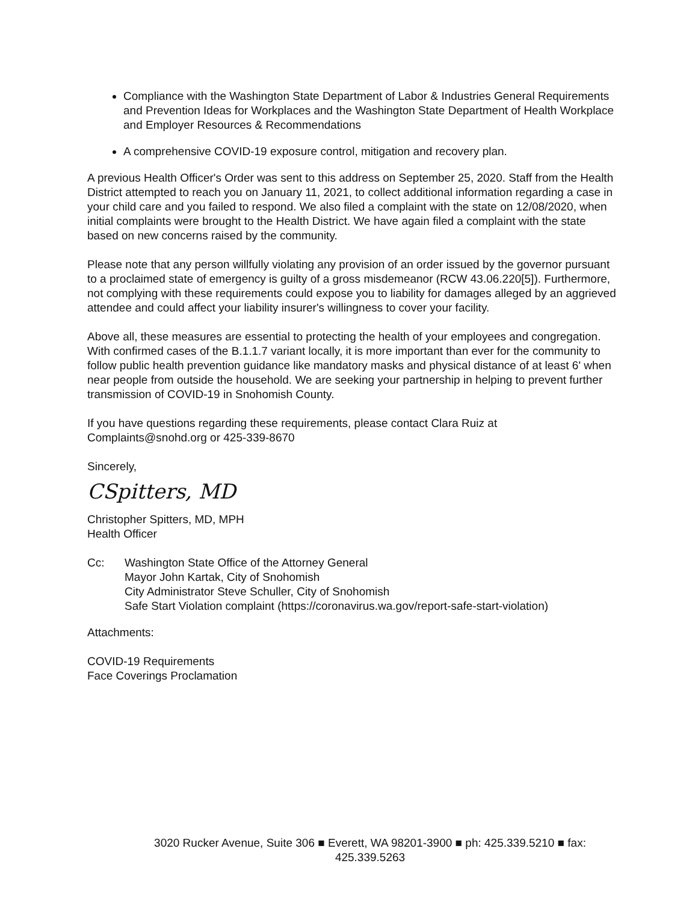Compliance with the Washington State Department of Labor & Industries General Requirements and Prevention Ideas for Workplaces and the Washington State Department of Health Workplace and Employer Resources & Recommendations
A comprehensive COVID-19 exposure control, mitigation and recovery plan.
A previous Health Officer's Order was sent to this address on September 25, 2020. Staff from the Health District attempted to reach you on January 11, 2021, to collect additional information regarding a case in your child care and you failed to respond. We also filed a complaint with the state on 12/08/2020, when initial complaints were brought to the Health District. We have again filed a complaint with the state based on new concerns raised by the community.
Please note that any person willfully violating any provision of an order issued by the governor pursuant to a proclaimed state of emergency is guilty of a gross misdemeanor (RCW 43.06.220[5]). Furthermore, not complying with these requirements could expose you to liability for damages alleged by an aggrieved attendee and could affect your liability insurer's willingness to cover your facility.
Above all, these measures are essential to protecting the health of your employees and congregation. With confirmed cases of the B.1.1.7 variant locally, it is more important than ever for the community to follow public health prevention guidance like mandatory masks and physical distance of at least 6' when near people from outside the household. We are seeking your partnership in helping to prevent further transmission of COVID-19 in Snohomish County.
If you have questions regarding these requirements, please contact Clara Ruiz at Complaints@snohd.org or 425-339-8670
Sincerely,
CSpitters, MD
Christopher Spitters, MD, MPH
Health Officer
Cc: Washington State Office of the Attorney General
Mayor John Kartak, City of Snohomish
City Administrator Steve Schuller, City of Snohomish
Safe Start Violation complaint (https://coronavirus.wa.gov/report-safe-start-violation)
Attachments:
COVID-19 Requirements
Face Coverings Proclamation
3020 Rucker Avenue, Suite 306 ■ Everett, WA 98201-3900 ■ ph: 425.339.5210 ■ fax:
425.339.5263